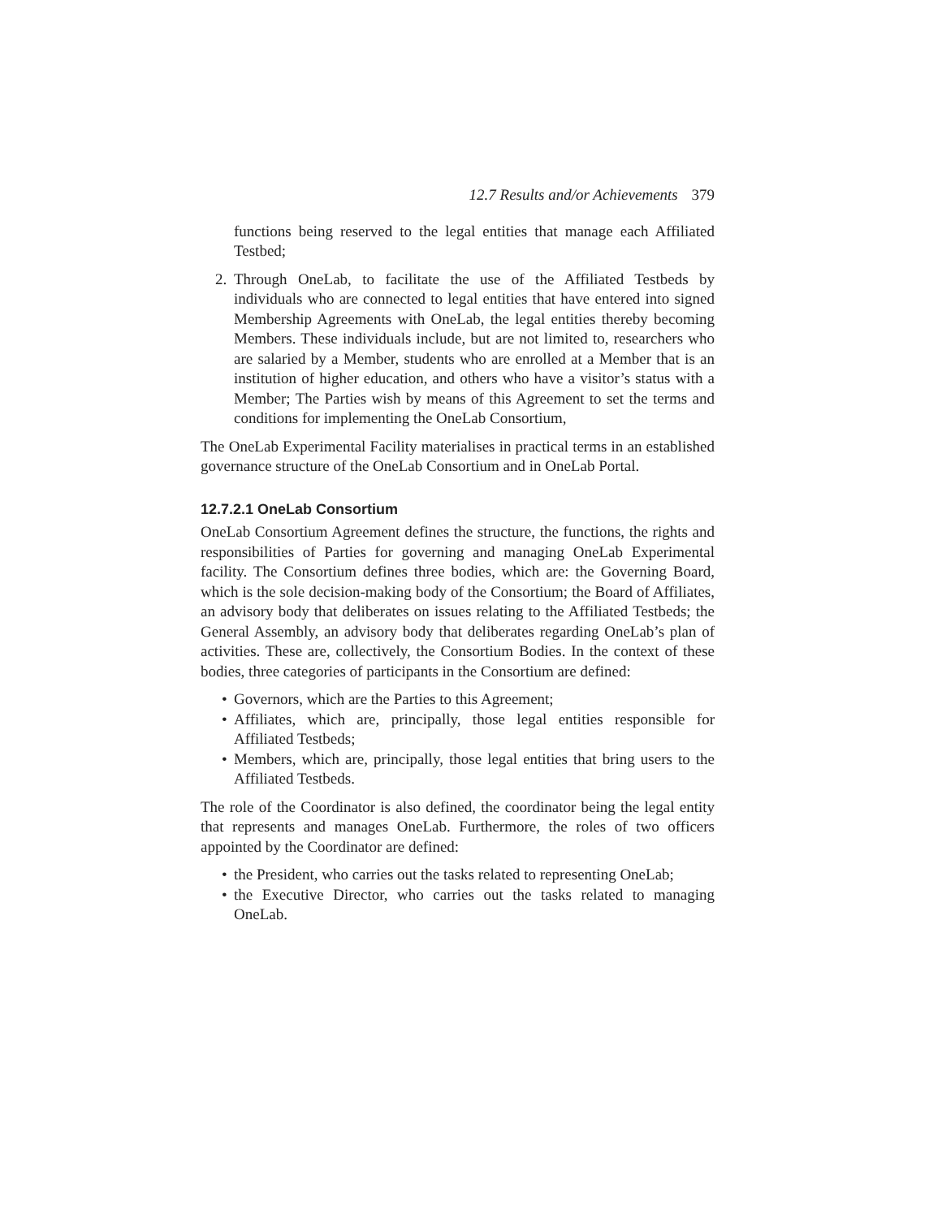12.7 Results and/or Achievements 379
functions being reserved to the legal entities that manage each Affiliated Testbed;
2. Through OneLab, to facilitate the use of the Affiliated Testbeds by individuals who are connected to legal entities that have entered into signed Membership Agreements with OneLab, the legal entities thereby becoming Members. These individuals include, but are not limited to, researchers who are salaried by a Member, students who are enrolled at a Member that is an institution of higher education, and others who have a visitor’s status with a Member; The Parties wish by means of this Agreement to set the terms and conditions for implementing the OneLab Consortium,
The OneLab Experimental Facility materialises in practical terms in an established governance structure of the OneLab Consortium and in OneLab Portal.
12.7.2.1 OneLab Consortium
OneLab Consortium Agreement defines the structure, the functions, the rights and responsibilities of Parties for governing and managing OneLab Experimental facility. The Consortium defines three bodies, which are: the Governing Board, which is the sole decision-making body of the Consortium; the Board of Affiliates, an advisory body that deliberates on issues relating to the Affiliated Testbeds; the General Assembly, an advisory body that deliberates regarding OneLab’s plan of activities. These are, collectively, the Consortium Bodies. In the context of these bodies, three categories of participants in the Consortium are defined:
• Governors, which are the Parties to this Agreement;
• Affiliates, which are, principally, those legal entities responsible for Affiliated Testbeds;
• Members, which are, principally, those legal entities that bring users to the Affiliated Testbeds.
The role of the Coordinator is also defined, the coordinator being the legal entity that represents and manages OneLab. Furthermore, the roles of two officers appointed by the Coordinator are defined:
• the President, who carries out the tasks related to representing OneLab;
• the Executive Director, who carries out the tasks related to managing OneLab.